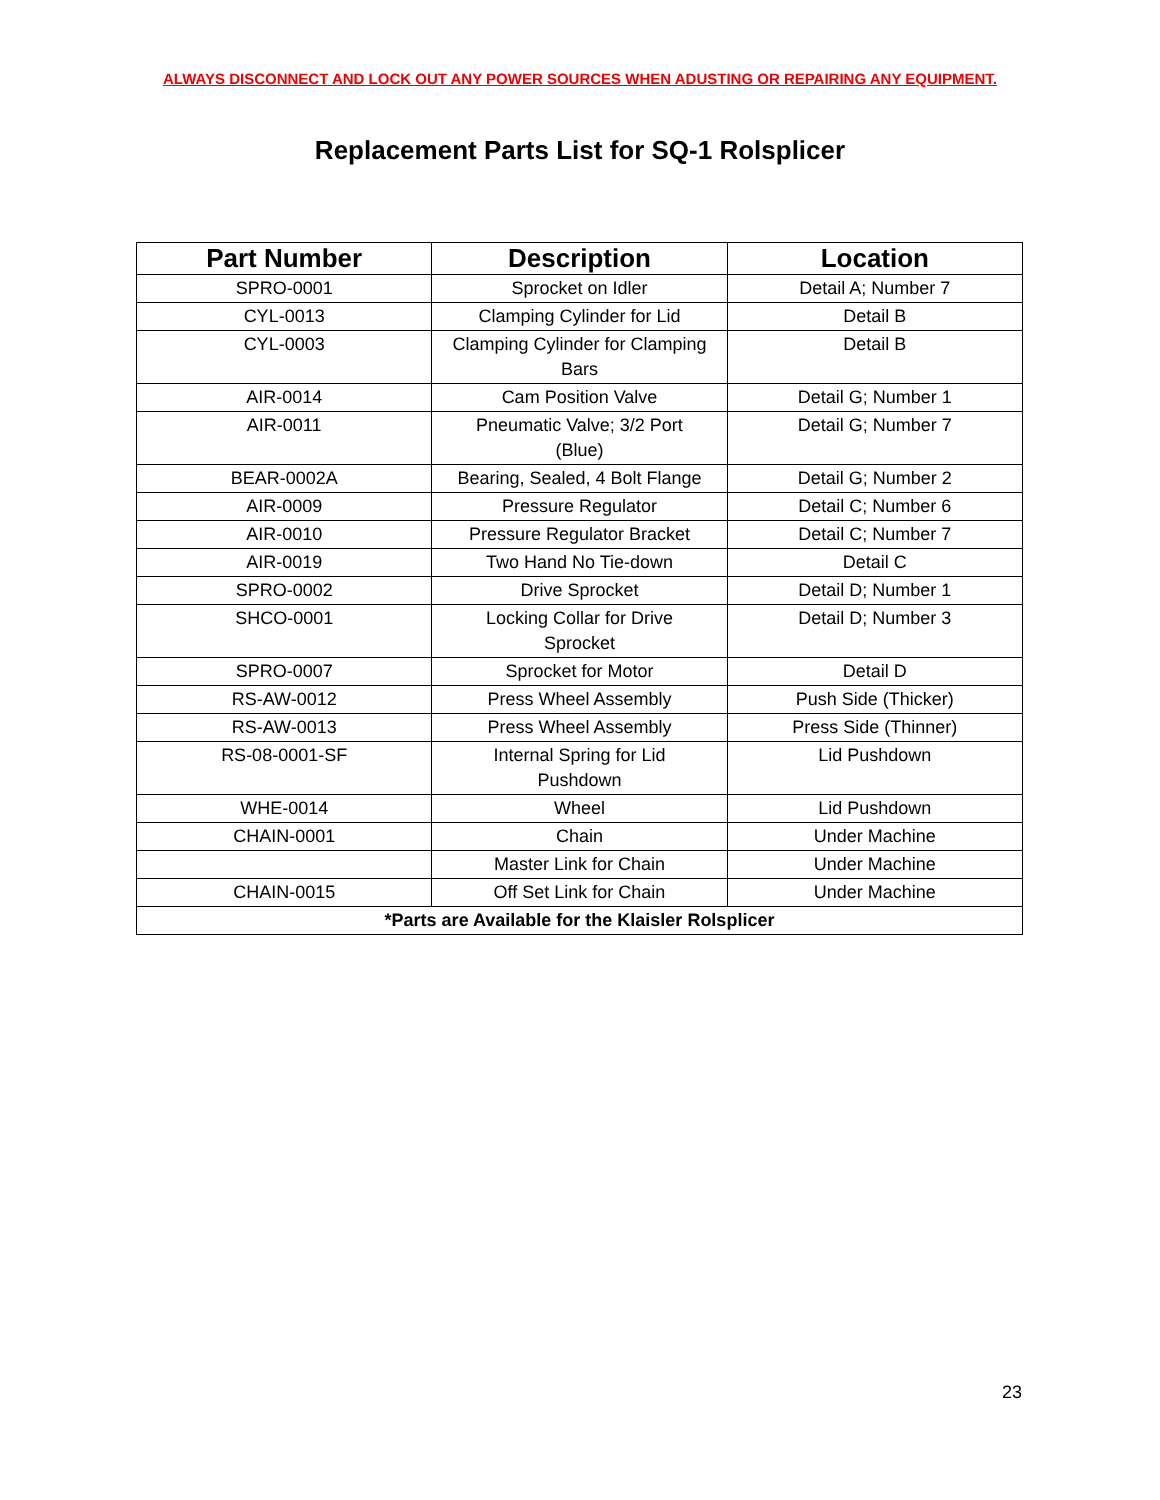ALWAYS DISCONNECT AND LOCK OUT ANY POWER SOURCES WHEN ADUSTING OR REPAIRING ANY EQUIPMENT.
Replacement Parts List for SQ-1 Rolsplicer
| Part Number | Description | Location |
| --- | --- | --- |
| SPRO-0001 | Sprocket on Idler | Detail A; Number 7 |
| CYL-0013 | Clamping Cylinder for Lid | Detail B |
| CYL-0003 | Clamping Cylinder for Clamping Bars | Detail B |
| AIR-0014 | Cam Position Valve | Detail G; Number 1 |
| AIR-0011 | Pneumatic Valve; 3/2 Port (Blue) | Detail G; Number 7 |
| BEAR-0002A | Bearing, Sealed, 4 Bolt Flange | Detail G; Number 2 |
| AIR-0009 | Pressure Regulator | Detail C; Number 6 |
| AIR-0010 | Pressure Regulator Bracket | Detail C; Number 7 |
| AIR-0019 | Two Hand No Tie-down | Detail C |
| SPRO-0002 | Drive Sprocket | Detail D; Number 1 |
| SHCO-0001 | Locking Collar for Drive Sprocket | Detail D; Number 3 |
| SPRO-0007 | Sprocket for Motor | Detail D |
| RS-AW-0012 | Press Wheel Assembly | Push Side (Thicker) |
| RS-AW-0013 | Press Wheel Assembly | Press Side (Thinner) |
| RS-08-0001-SF | Internal Spring for Lid Pushdown | Lid Pushdown |
| WHE-0014 | Wheel | Lid Pushdown |
| CHAIN-0001 | Chain | Under Machine |
| | Master Link for Chain | Under Machine |
| CHAIN-0015 | Off Set Link for Chain | Under Machine |
| *Parts are Available for the Klaisler Rolsplicer | | |
23